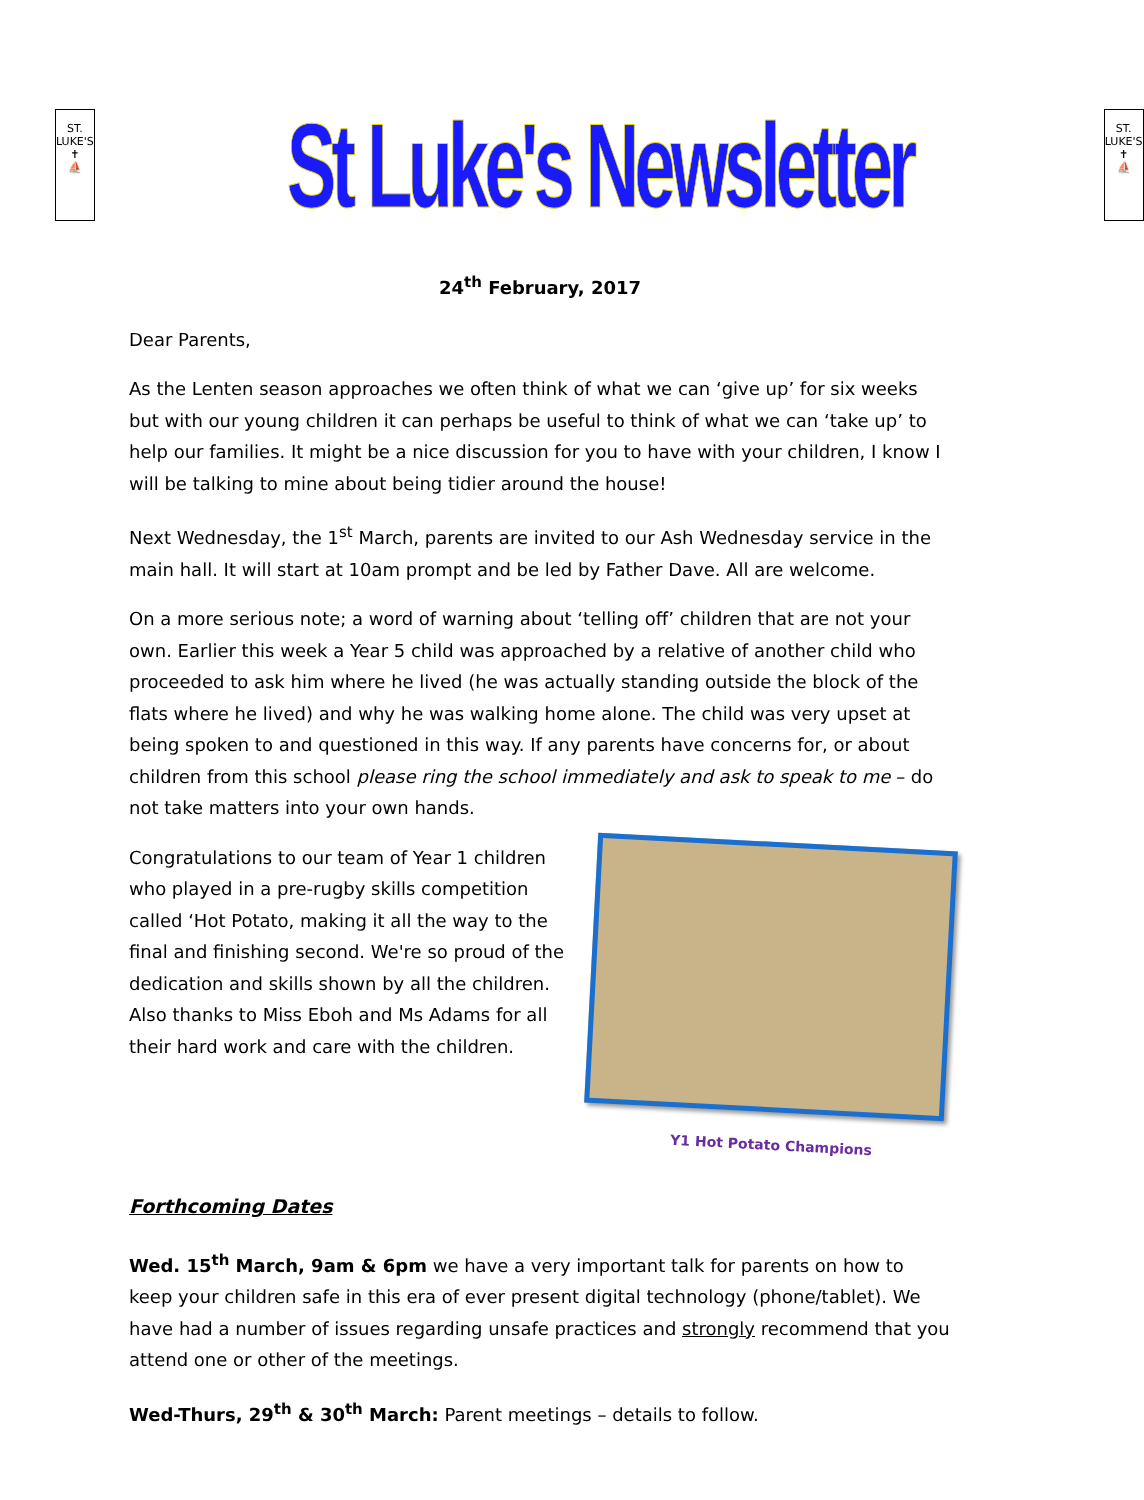ST. LUKE'S
✝
⛵
St Luke's Newsletter
ST. LUKE'S
✝
⛵
24<sup>th</sup> February, 2017
Dear Parents,
As the Lenten season approaches we often think of what we can ‘give up’ for six weeks but with our young children it can perhaps be useful to think of what we can ‘take up’ to help our families. It might be a nice discussion for you to have with your children, I know I will be talking to mine about being tidier around the house!
Next Wednesday, the 1<sup>st</sup> March, parents are invited to our Ash Wednesday service in the main hall. It will start at 10am prompt and be led by Father Dave. All are welcome.
On a more serious note; a word of warning about ‘telling off’ children that are not your own. Earlier this week a Year 5 child was approached by a relative of another child who proceeded to ask him where he lived (he was actually standing outside the block of the flats where he lived) and why he was walking home alone. The child was very upset at being spoken to and questioned in this way. If any parents have concerns for, or about children from this school please ring the school immediately and ask to speak to me – do not take matters into your own hands.
Congratulations to our team of Year 1 children who played in a pre-rugby skills competition called ‘Hot Potato, making it all the way to the final and finishing second. We're so proud of the dedication and skills shown by all the children. Also thanks to Miss Eboh and Ms Adams for all their hard work and care with the children.
Y1 Hot Potato Champions
Forthcoming Dates
Wed. 15<sup>th</sup> March, 9am & 6pm we have a very important talk for parents on how to keep your children safe in this era of ever present digital technology (phone/tablet). We have had a number of issues regarding unsafe practices and strongly recommend that you attend one or other of the meetings.
Wed-Thurs, 29<sup>th</sup> & 30<sup>th</sup> March: Parent meetings – details to follow.